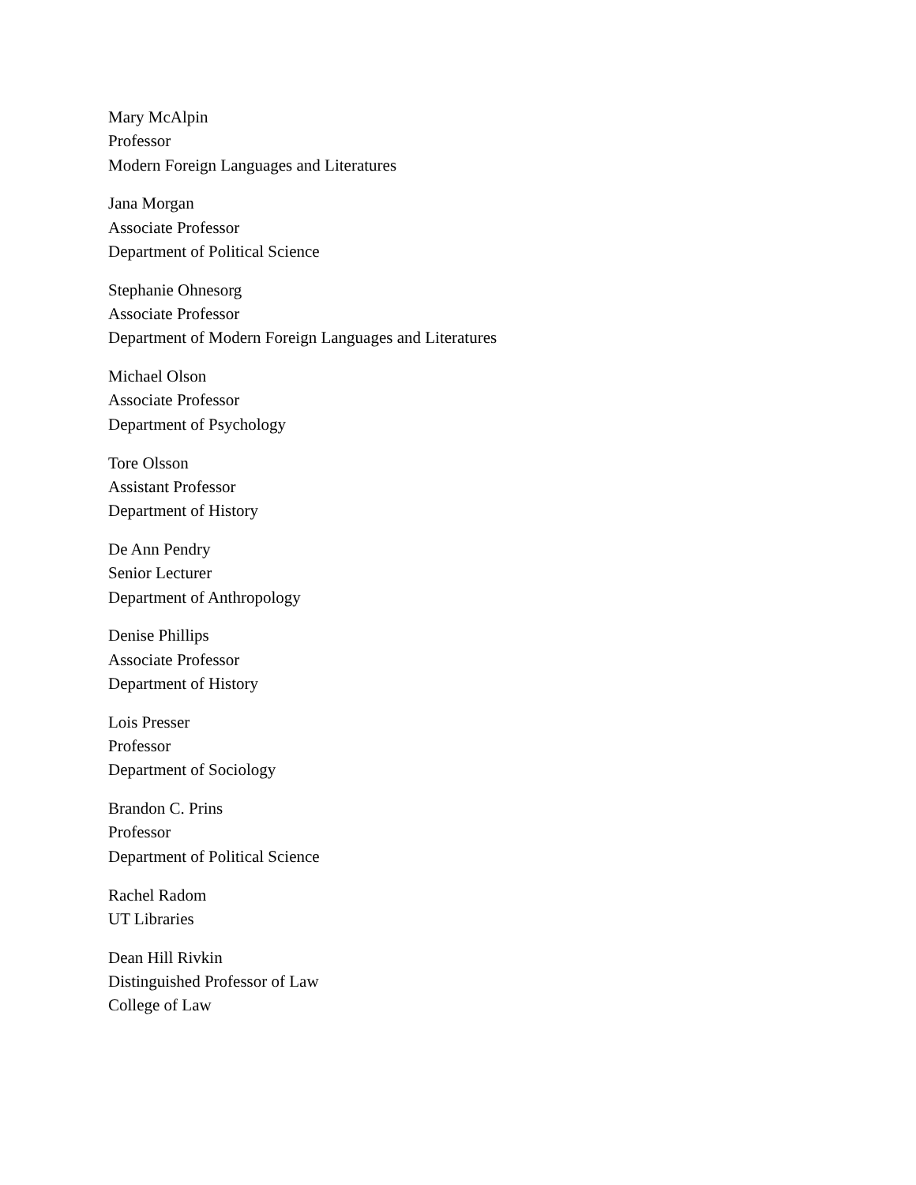Mary McAlpin
Professor
Modern Foreign Languages and Literatures
Jana Morgan
Associate Professor
Department of Political Science
Stephanie Ohnesorg
Associate Professor
Department of Modern Foreign Languages and Literatures
Michael Olson
Associate Professor
Department of Psychology
Tore Olsson
Assistant Professor
Department of History
De Ann Pendry
Senior Lecturer
Department of Anthropology
Denise Phillips
Associate Professor
Department of History
Lois Presser
Professor
Department of Sociology
Brandon C. Prins
Professor
Department of Political Science
Rachel Radom
UT Libraries
Dean Hill Rivkin
Distinguished Professor of Law
College of Law